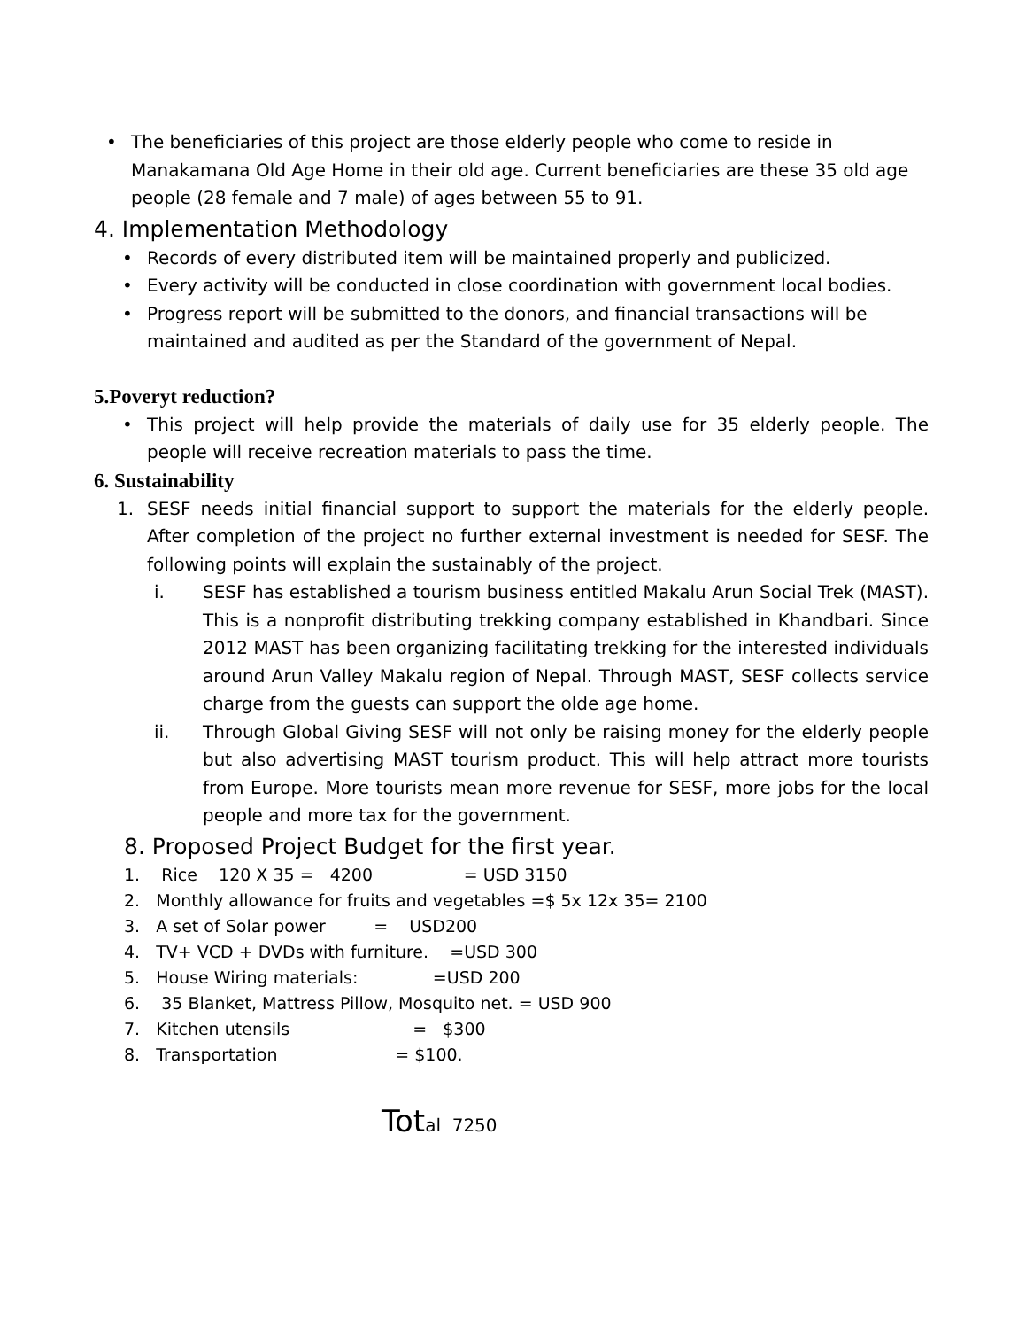• The beneficiaries of this project are those elderly people who come to reside in Manakamana Old Age Home in their old age. Current beneficiaries are these 35 old age people (28 female and 7 male) of ages between 55 to 91.
4. Implementation Methodology
• Records of every distributed item will be maintained properly and publicized.
• Every activity will be conducted in close coordination with government local bodies.
• Progress report will be submitted to the donors, and financial transactions will be maintained and audited as per the Standard of the government of Nepal.
5.Poveryt reduction?
• This project will help provide the materials of daily use for 35 elderly people. The people will receive recreation materials to pass the time.
6. Sustainability
1. SESF needs initial financial support to support the materials for the elderly people. After completion of the project no further external investment is needed for SESF. The following points will explain the sustainably of the project.
i. SESF has established a tourism business entitled Makalu Arun Social Trek (MAST). This is a nonprofit distributing trekking company established in Khandbari. Since 2012 MAST has been organizing facilitating trekking for the interested individuals around Arun Valley Makalu region of Nepal. Through MAST, SESF collects service charge from the guests can support the olde age home.
ii. Through Global Giving SESF will not only be raising money for the elderly people but also advertising MAST tourism product. This will help attract more tourists from Europe. More tourists mean more revenue for SESF, more jobs for the local people and more tax for the government.
8. Proposed Project Budget for the first year.
1. Rice 120 X 35 = 4200 = USD 3150
2. Monthly allowance for fruits and vegetables =$ 5x 12x 35= 2100
3. A set of Solar power = USD200
4. TV+ VCD + DVDs with furniture. =USD 300
5. House Wiring materials: =USD 200
6. 35 Blanket, Mattress Pillow, Mosquito net. = USD 900
7. Kitchen utensils = $300
8. Transportation = $100.
Tot al 7250